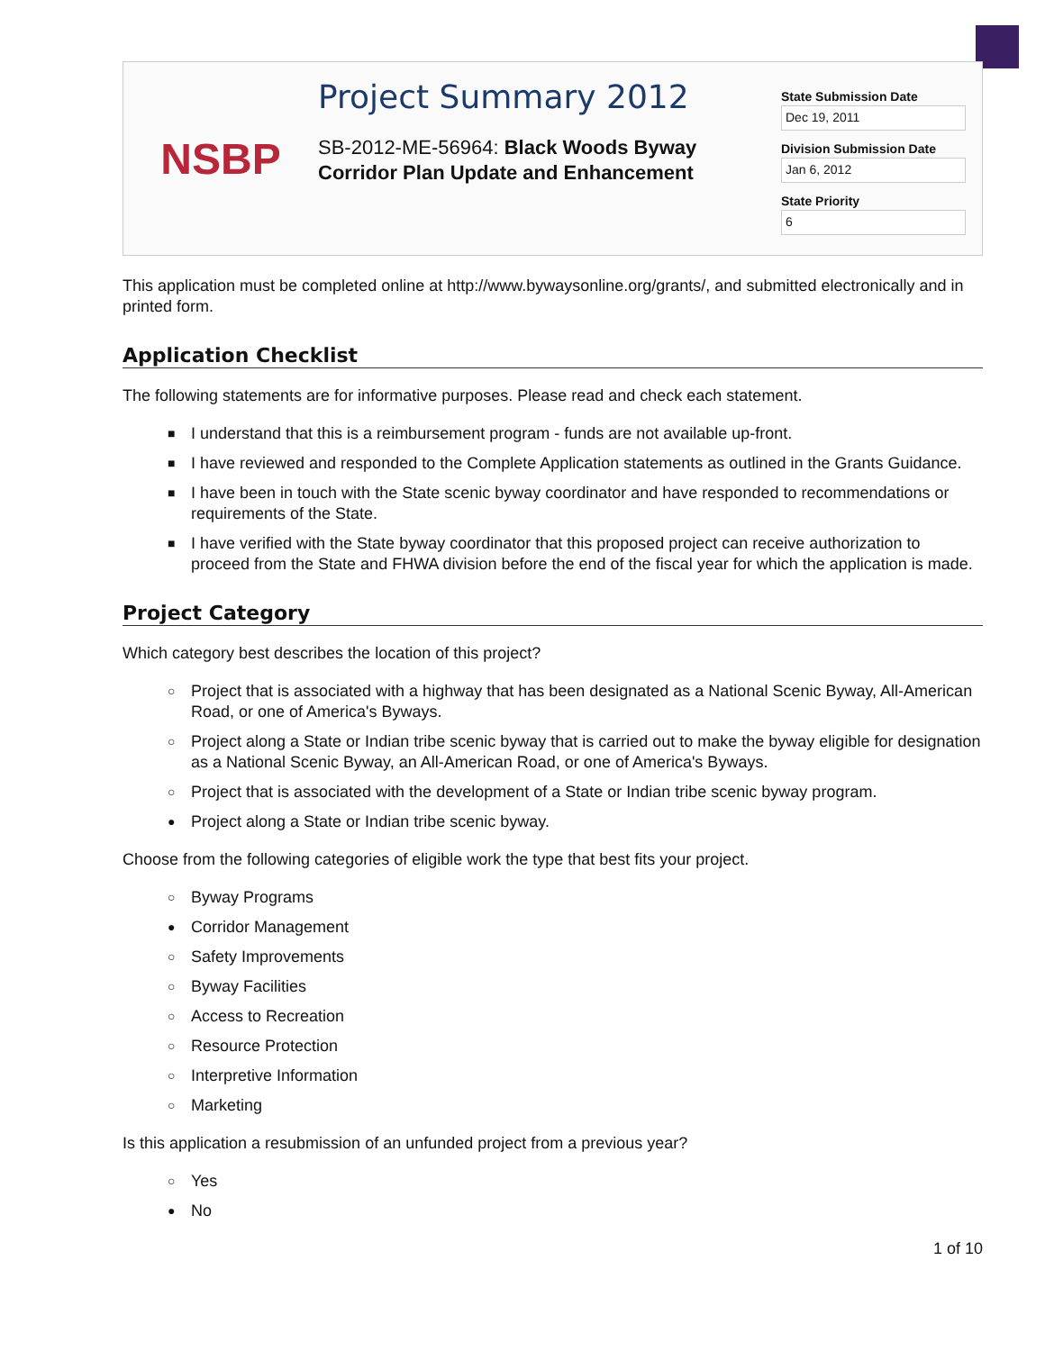NSBP
Project Summary 2012
SB-2012-ME-56964: Black Woods Byway Corridor Plan Update and Enhancement
State Submission Date
Dec 19, 2011
Division Submission Date
Jan 6, 2012
State Priority
6
This application must be completed online at http://www.bywaysonline.org/grants/, and submitted electronically and in printed form.
Application Checklist
The following statements are for informative purposes. Please read and check each statement.
■ I understand that this is a reimbursement program - funds are not available up-front.
■ I have reviewed and responded to the Complete Application statements as outlined in the Grants Guidance.
■ I have been in touch with the State scenic byway coordinator and have responded to recommendations or requirements of the State.
■ I have verified with the State byway coordinator that this proposed project can receive authorization to proceed from the State and FHWA division before the end of the fiscal year for which the application is made.
Project Category
Which category best describes the location of this project?
○ Project that is associated with a highway that has been designated as a National Scenic Byway, All-American Road, or one of America's Byways.
○ Project along a State or Indian tribe scenic byway that is carried out to make the byway eligible for designation as a National Scenic Byway, an All-American Road, or one of America's Byways.
○ Project that is associated with the development of a State or Indian tribe scenic byway program.
● Project along a State or Indian tribe scenic byway.
Choose from the following categories of eligible work the type that best fits your project.
○ Byway Programs
● Corridor Management
○ Safety Improvements
○ Byway Facilities
○ Access to Recreation
○ Resource Protection
○ Interpretive Information
○ Marketing
Is this application a resubmission of an unfunded project from a previous year?
○ Yes
● No
1 of 10